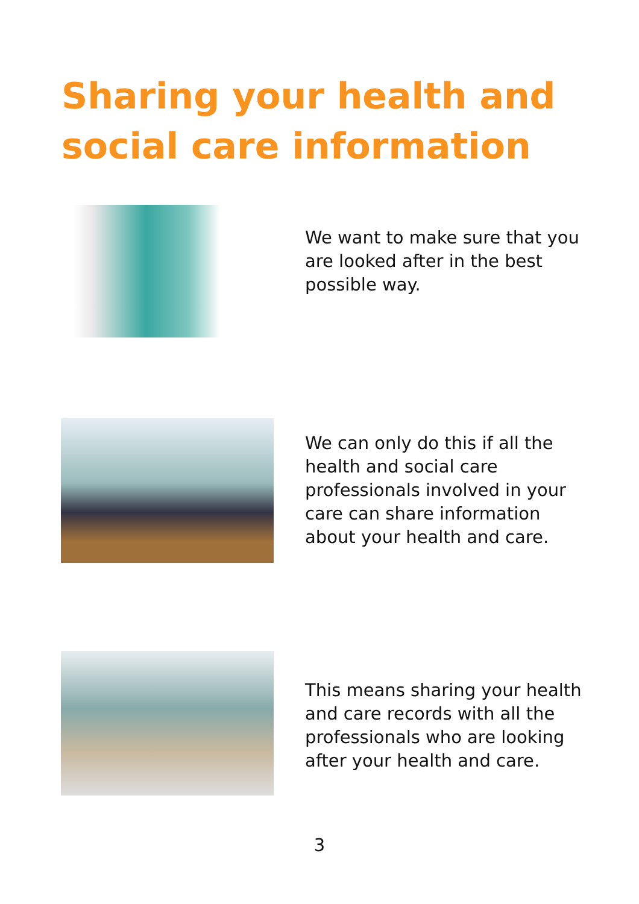Sharing your health and
social care information
We want to make sure that you are looked after in the best possible way.
We can only do this if all the health and social care professionals involved in your care can share information about your health and care.
This means sharing your health and care records with all the professionals who are looking after your health and care.
3